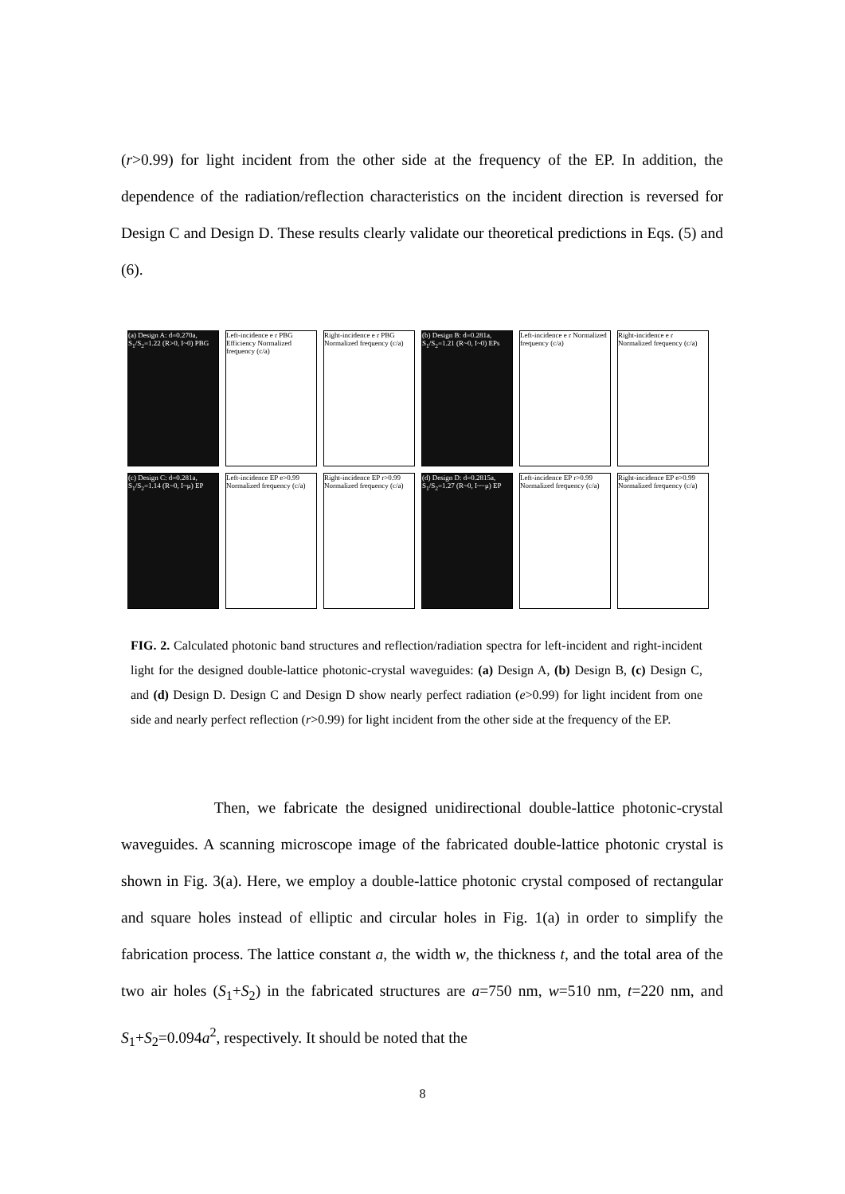(r>0.99) for light incident from the other side at the frequency of the EP. In addition, the dependence of the radiation/reflection characteristics on the incident direction is reversed for Design C and Design D. These results clearly validate our theoretical predictions in Eqs. (5) and (6).
(a) Design A: d=0.270a, S<sub>1</sub>/S<sub>2</sub>=1.22 (R>0, I~0) PBG
Left-incidence e r PBG Efficiency Normalized frequency (c/a)
Right-incidence e r PBG Normalized frequency (c/a)
(b) Design B: d=0.281a, S<sub>1</sub>/S<sub>2</sub>=1.21 (R~0, I~0) EPs
Left-incidence e r Normalized frequency (c/a)
Right-incidence e r Normalized frequency (c/a)
(c) Design C: d=0.281a, S<sub>1</sub>/S<sub>2</sub>=1.14 (R~0, I~μ) EP
Left-incidence EP e>0.99 Normalized frequency (c/a)
Right-incidence EP r>0.99 Normalized frequency (c/a)
(d) Design D: d=0.2815a, S<sub>1</sub>/S<sub>2</sub>=1.27 (R~0, I~−μ) EP
Left-incidence EP r>0.99 Normalized frequency (c/a)
Right-incidence EP e>0.99 Normalized frequency (c/a)
FIG. 2. Calculated photonic band structures and reflection/radiation spectra for left-incident and right-incident light for the designed double-lattice photonic-crystal waveguides: (a) Design A, (b) Design B, (c) Design C, and (d) Design D. Design C and Design D show nearly perfect radiation (e>0.99) for light incident from one side and nearly perfect reflection (r>0.99) for light incident from the other side at the frequency of the EP.
Then, we fabricate the designed unidirectional double-lattice photonic-crystal waveguides. A scanning microscope image of the fabricated double-lattice photonic crystal is shown in Fig. 3(a). Here, we employ a double-lattice photonic crystal composed of rectangular and square holes instead of elliptic and circular holes in Fig. 1(a) in order to simplify the fabrication process. The lattice constant a, the width w, the thickness t, and the total area of the two air holes (S<sub>1</sub>+S<sub>2</sub>) in the fabricated structures are a=750 nm, w=510 nm, t=220 nm, and S<sub>1</sub>+S<sub>2</sub>=0.094a<sup>2</sup>, respectively. It should be noted that the
8